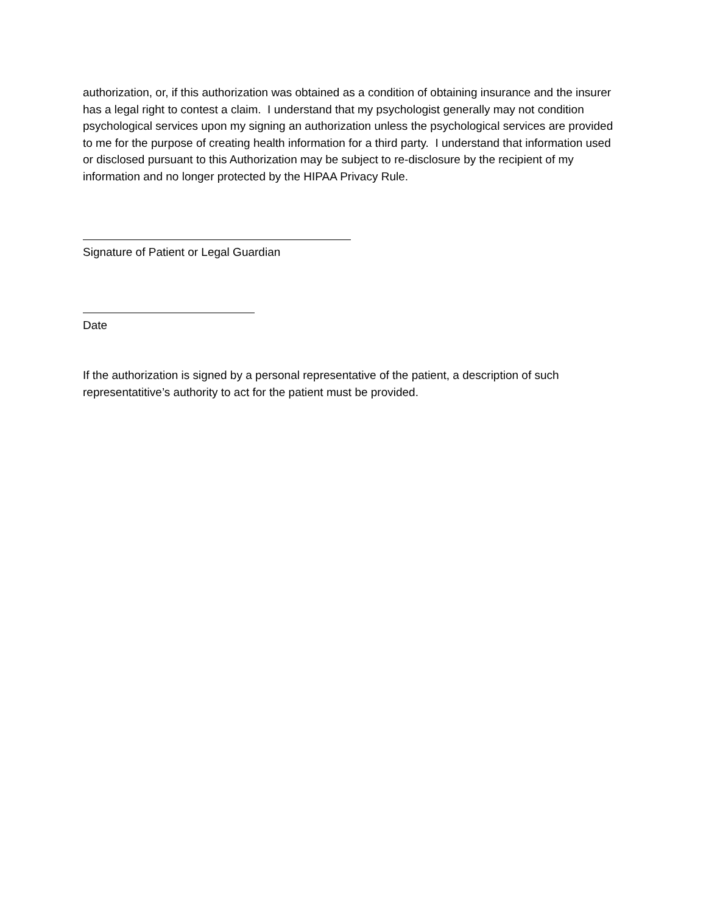authorization, or, if this authorization was obtained as a condition of obtaining insurance and the insurer has a legal right to contest a claim. I understand that my psychologist generally may not condition psychological services upon my signing an authorization unless the psychological services are provided to me for the purpose of creating health information for a third party. I understand that information used or disclosed pursuant to this Authorization may be subject to re-disclosure by the recipient of my information and no longer protected by the HIPAA Privacy Rule.
Signature of Patient or Legal Guardian
Date
If the authorization is signed by a personal representative of the patient, a description of such representatitive’s authority to act for the patient must be provided.